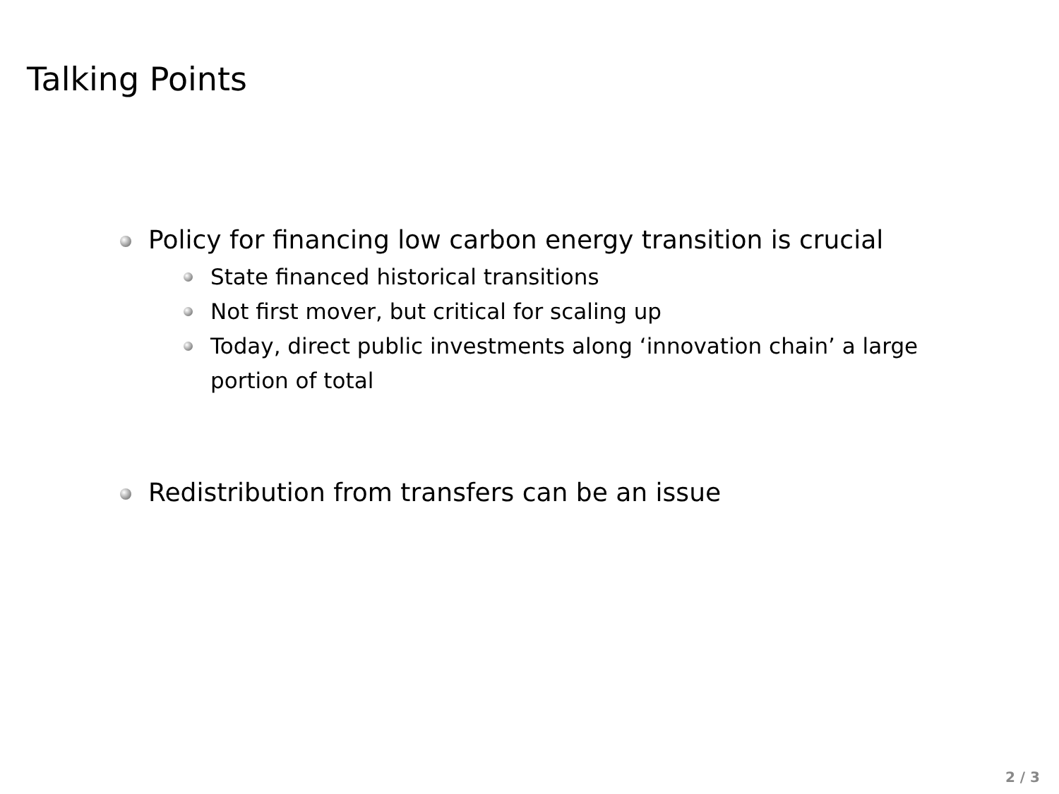Talking Points
Policy for financing low carbon energy transition is crucial
State financed historical transitions
Not first mover, but critical for scaling up
Today, direct public investments along ‘innovation chain’ a large portion of total
Redistribution from transfers can be an issue
2 / 3